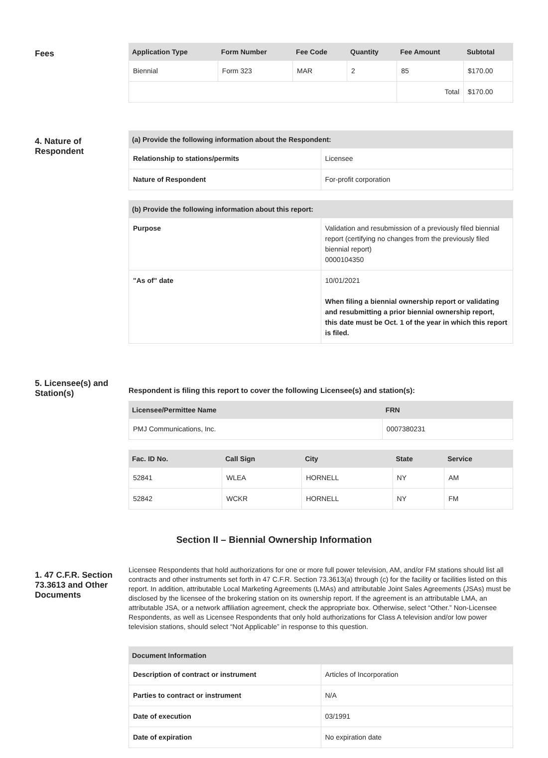Fees
| Application Type | Form Number | Fee Code | Quantity | Fee Amount | Subtotal |
| --- | --- | --- | --- | --- | --- |
| Biennial | Form 323 | MAR | 2 | 85 | $170.00 |
| | | | | Total | $170.00 |
4. Nature of Respondent
| (a) Provide the following information about the Respondent: | |
| --- | --- |
| Relationship to stations/permits | Licensee |
| Nature of Respondent | For-profit corporation |
| (b) Provide the following information about this report: | |
| --- | --- |
| Purpose | Validation and resubmission of a previously filed biennial report (certifying no changes from the previously filed biennial report) 0000104350 |
| "As of" date | 10/01/2021 When filing a biennial ownership report or validating and resubmitting a prior biennial ownership report, this date must be Oct. 1 of the year in which this report is filed. |
5. Licensee(s) and Station(s)
Respondent is filing this report to cover the following Licensee(s) and station(s):
| Licensee/Permittee Name | FRN |
| --- | --- |
| PMJ Communications, Inc. | 0007380231 |
| Fac. ID No. | Call Sign | City | State | Service |
| --- | --- | --- | --- | --- |
| 52841 | WLEA | HORNELL | NY | AM |
| 52842 | WCKR | HORNELL | NY | FM |
Section II – Biennial Ownership Information
1. 47 C.F.R. Section 73.3613 and Other Documents
Licensee Respondents that hold authorizations for one or more full power television, AM, and/or FM stations should list all contracts and other instruments set forth in 47 C.F.R. Section 73.3613(a) through (c) for the facility or facilities listed on this report. In addition, attributable Local Marketing Agreements (LMAs) and attributable Joint Sales Agreements (JSAs) must be disclosed by the licensee of the brokering station on its ownership report. If the agreement is an attributable LMA, an attributable JSA, or a network affiliation agreement, check the appropriate box. Otherwise, select “Other.” Non-Licensee Respondents, as well as Licensee Respondents that only hold authorizations for Class A television and/or low power television stations, should select “Not Applicable” in response to this question.
| Document Information | |
| --- | --- |
| Description of contract or instrument | Articles of Incorporation |
| Parties to contract or instrument | N/A |
| Date of execution | 03/1991 |
| Date of expiration | No expiration date |